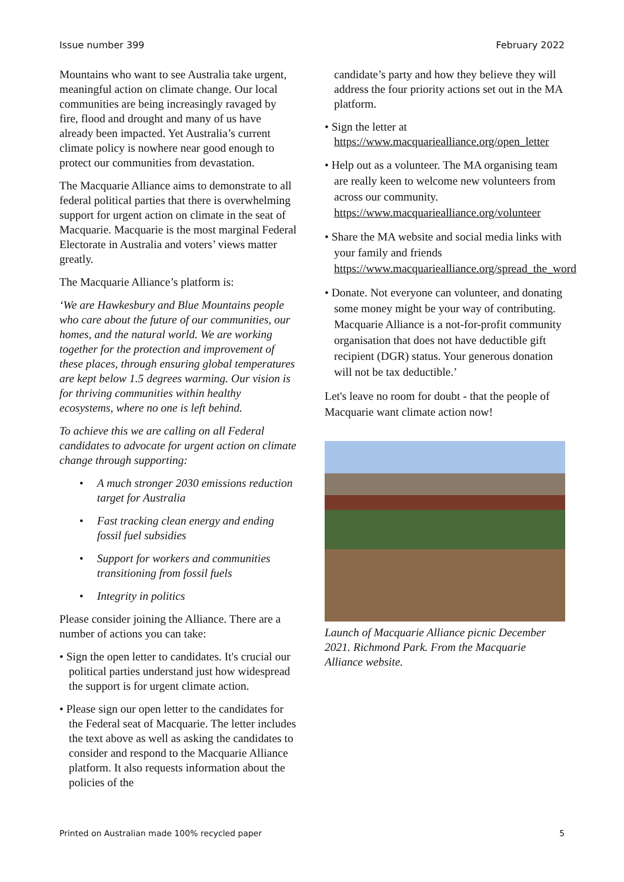Issue number 399 February 2022
Mountains who want to see Australia take urgent, meaningful action on climate change. Our local communities are being increasingly ravaged by fire, flood and drought and many of us have already been impacted. Yet Australia’s current climate policy is nowhere near good enough to protect our communities from devastation.
The Macquarie Alliance aims to demonstrate to all federal political parties that there is overwhelming support for urgent action on climate in the seat of Macquarie. Macquarie is the most marginal Federal Electorate in Australia and voters’ views matter greatly.
The Macquarie Alliance’s platform is:
‘We are Hawkesbury and Blue Mountains people who care about the future of our communities, our homes, and the natural world. We are working together for the protection and improvement of these places, through ensuring global temperatures are kept below 1.5 degrees warming. Our vision is for thriving communities within healthy ecosystems, where no one is left behind.
To achieve this we are calling on all Federal candidates to advocate for urgent action on climate change through supporting:
• A much stronger 2030 emissions reduction target for Australia
• Fast tracking clean energy and ending fossil fuel subsidies
• Support for workers and communities transitioning from fossil fuels
• Integrity in politics
Please consider joining the Alliance. There are a number of actions you can take:
• Sign the open letter to candidates. It's crucial our political parties understand just how widespread the support is for urgent climate action.
• Please sign our open letter to the candidates for the Federal seat of Macquarie. The letter includes the text above as well as asking the candidates to consider and respond to the Macquarie Alliance platform. It also requests information about the policies of the
candidate’s party and how they believe they will address the four priority actions set out in the MA platform.
• Sign the letter at https://www.macquariealliance.org/open_letter
• Help out as a volunteer. The MA organising team are really keen to welcome new volunteers from across our community. https://www.macquariealliance.org/volunteer
• Share the MA website and social media links with your family and friends https://www.macquariealliance.org/spread_the_word
• Donate. Not everyone can volunteer, and donating some money might be your way of contributing. Macquarie Alliance is a not-for-profit community organisation that does not have deductible gift recipient (DGR) status. Your generous donation will not be tax deductible.’
Let's leave no room for doubt - that the people of Macquarie want climate action now!
Launch of Macquarie Alliance picnic December 2021. Richmond Park. From the Macquarie Alliance website.
Printed on Australian made 100% recycled paper 5